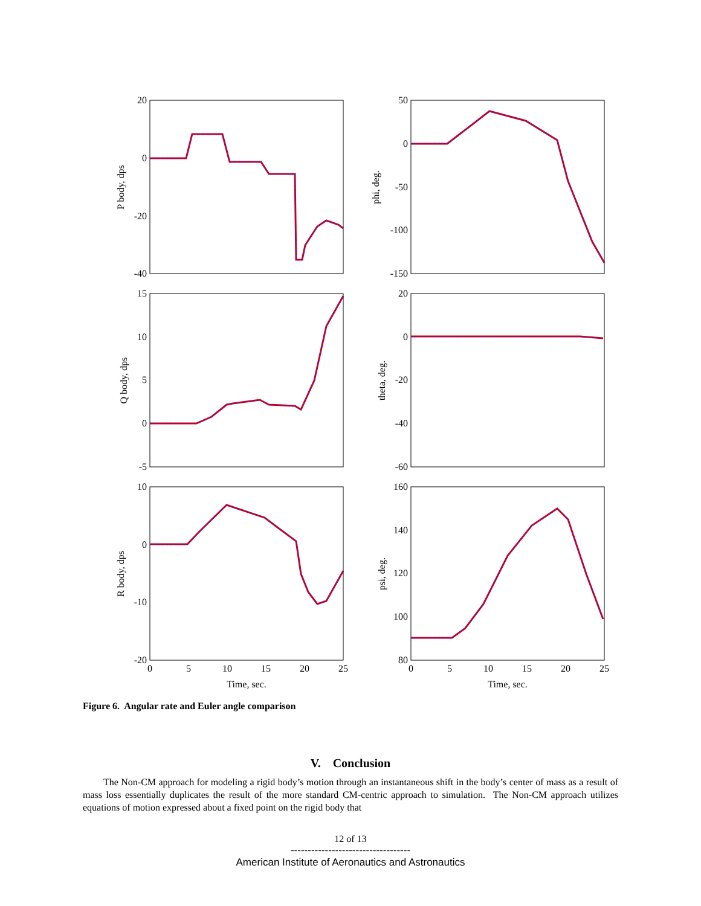20
0
-20
-40
50
0
-50
-100
-150
15
10
5
0
-5
20
0
-20
-40
-60
10
0
-10
-20
160
140
120
100
80
0
5
10
15
20
25
0
5
10
15
20
25
Time, sec.
Time, sec.
P body, dps
phi, deg.
Q body, dps
theta, deg.
R body, dps
psi, deg.
Figure 6. Angular rate and Euler angle comparison
V. Conclusion
The Non-CM approach for modeling a rigid body’s motion through an instantaneous shift in the body’s center of mass as a result of mass loss essentially duplicates the result of the more standard CM-centric approach to simulation. The Non-CM approach utilizes equations of motion expressed about a fixed point on the rigid body that
12 of 13
-----------------------------------
American Institute of Aeronautics and Astronautics